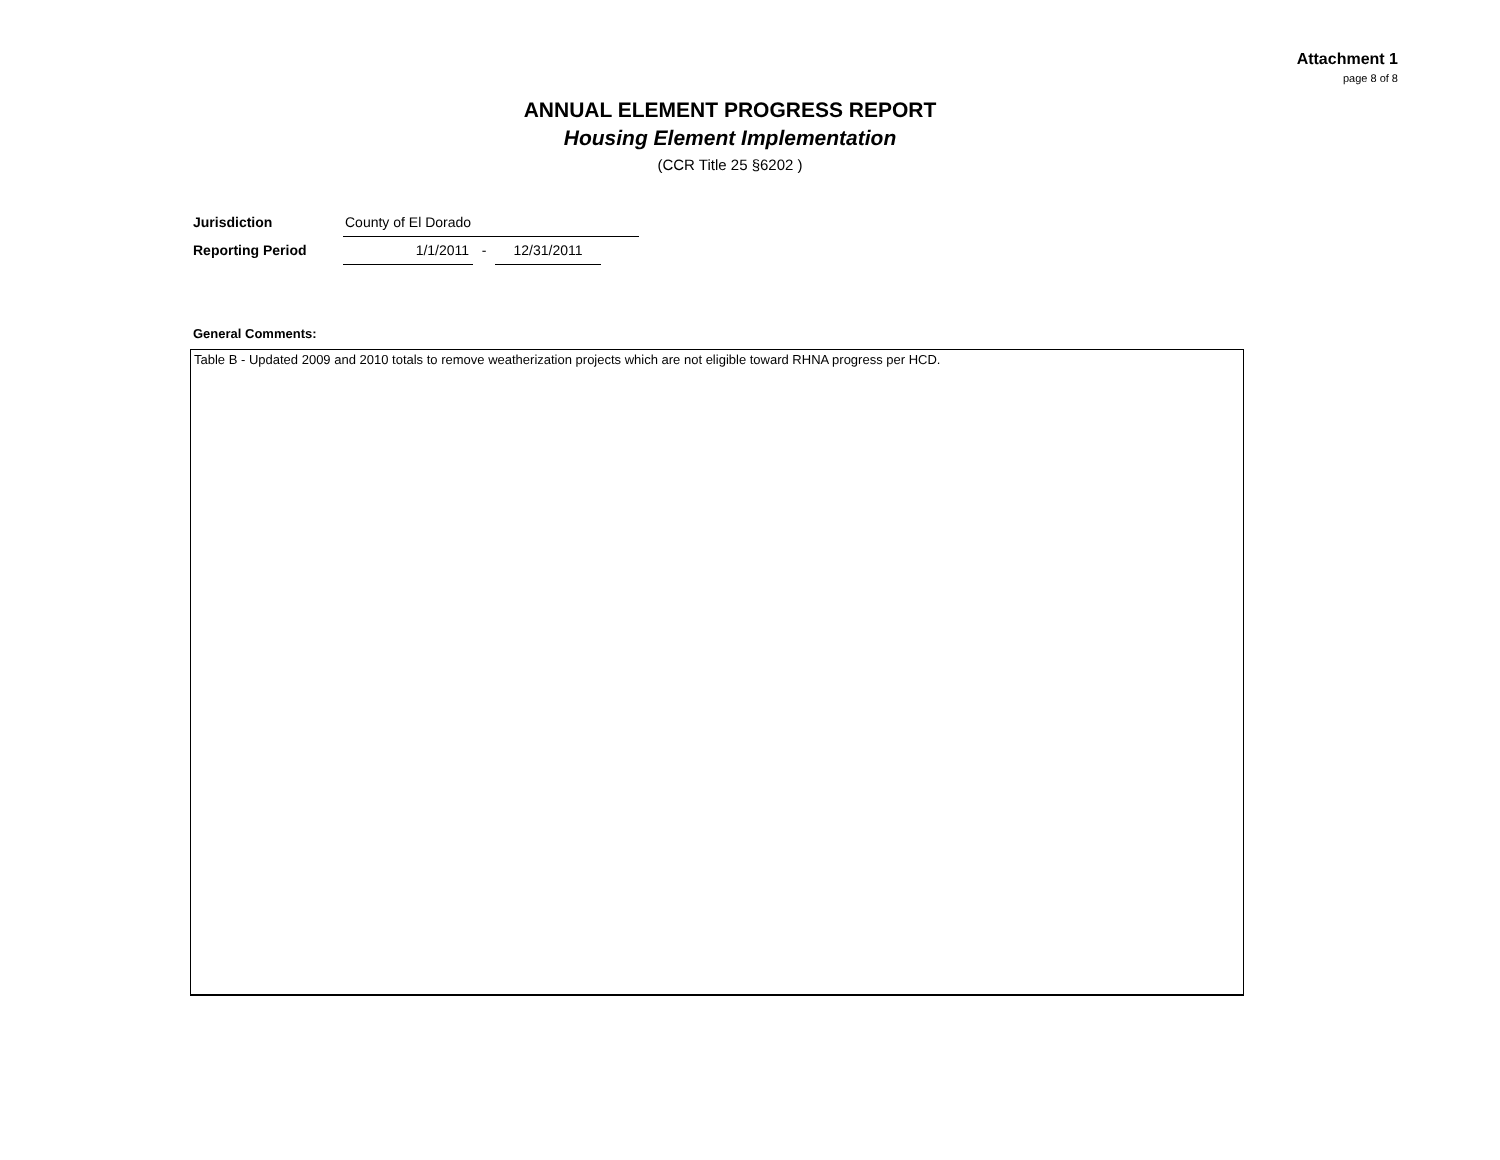Attachment 1
page 8 of 8
ANNUAL ELEMENT PROGRESS REPORT
Housing Element Implementation
(CCR Title 25 §6202 )
Jurisdiction County of El Dorado
Reporting Period 1/1/2011 - 12/31/2011
General Comments:
Table B - Updated 2009 and 2010 totals to remove weatherization projects which are not eligible toward RHNA progress per HCD.